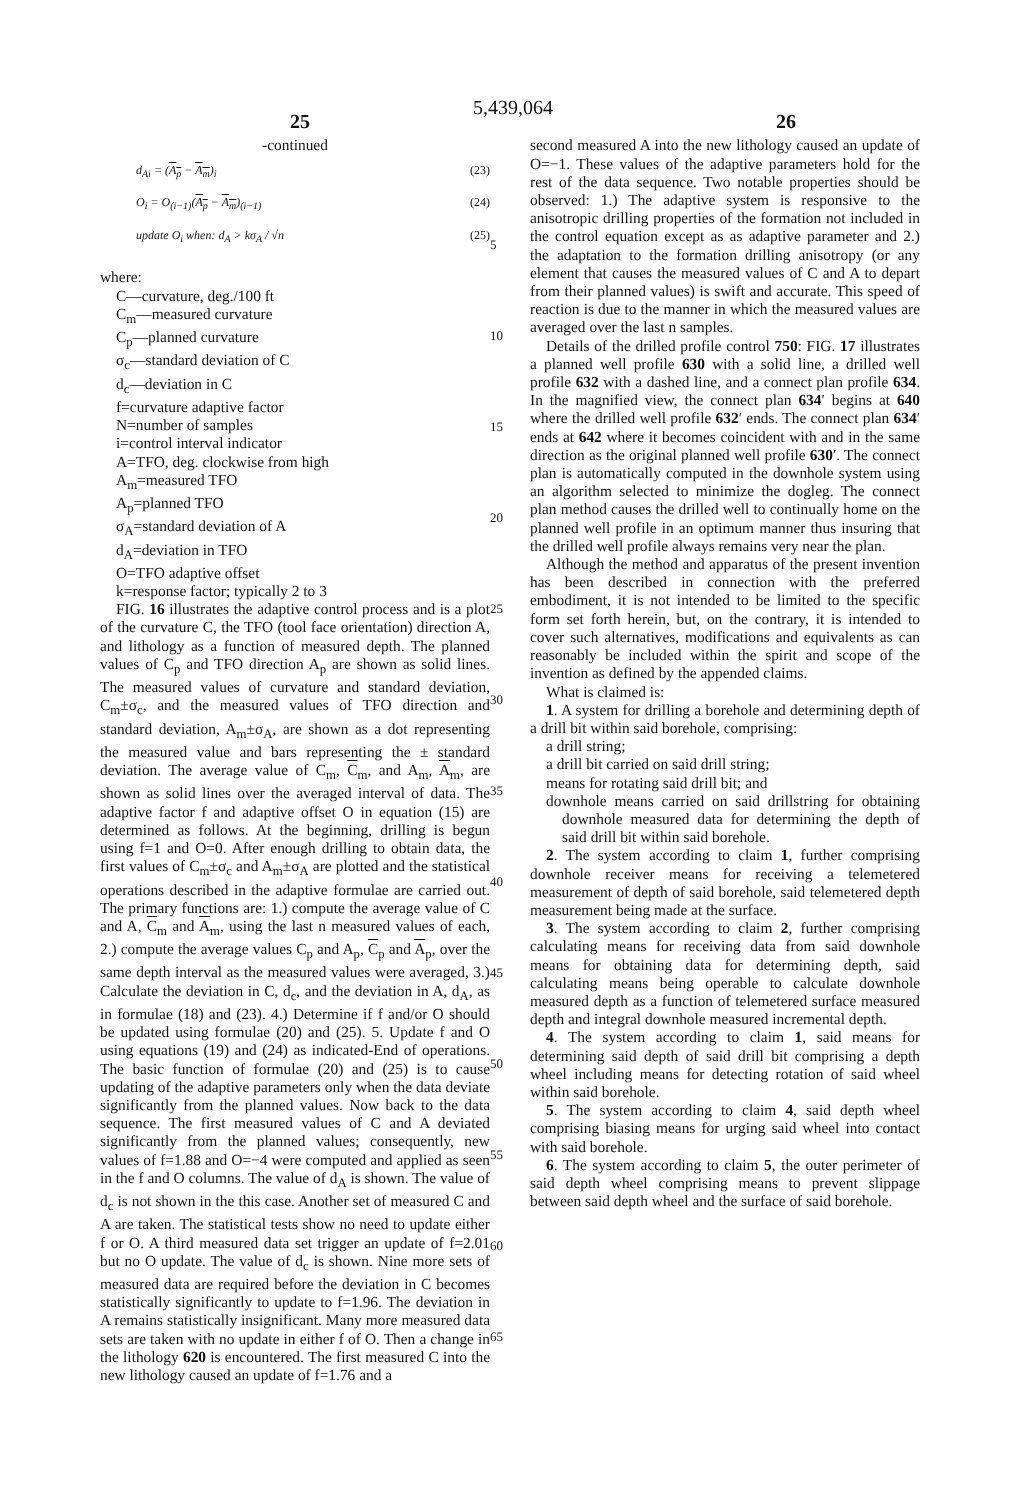5,439,064
25 26
-continued
d<sub>Ai</sub> = (A<sub>p</sub> − A<sub>m</sub>)<sub>i</sub> (23)
O<sub>i</sub> = O<sub>(i−1)</sub>(A<sub>p</sub> − A<sub>m</sub>)<sub>(i−1)</sub> (24)
update O<sub>i</sub> when: d<sub>A</sub> > kσ<sub>A</sub> / √n (25)
where:
C—curvature, deg./100 ft
C<sub>m</sub>—measured curvature
C<sub>p</sub>—planned curvature
σ<sub>c</sub>—standard deviation of C
d<sub>c</sub>—deviation in C
f=curvature adaptive factor
N=number of samples
i=control interval indicator
A=TFO, deg. clockwise from high
A<sub>m</sub>=measured TFO
A<sub>p</sub>=planned TFO
σ<sub>A</sub>=standard deviation of A
d<sub>A</sub>=deviation in TFO
O=TFO adaptive offset
k=response factor; typically 2 to 3
FIG. 16 illustrates the adaptive control process and is a plot of the curvature C, the TFO (tool face orientation) direction A, and lithology as a function of measured depth. The planned values of C<sub>p</sub> and TFO direction A<sub>p</sub> are shown as solid lines. The measured values of curvature and standard deviation, C<sub>m</sub>±σ<sub>c</sub>, and the measured values of TFO direction and standard deviation, A<sub>m</sub>±σ<sub>A</sub>, are shown as a dot representing the measured value and bars representing the ± standard deviation. The average value of C<sub>m</sub>, C<sub>m</sub>, and A<sub>m</sub>, A<sub>m</sub>, are shown as solid lines over the averaged interval of data. The adaptive factor f and adaptive offset O in equation (15) are determined as follows. At the beginning, drilling is begun using f=1 and O=0. After enough drilling to obtain data, the first values of C<sub>m</sub>±σ<sub>c</sub> and A<sub>m</sub>±σ<sub>A</sub> are plotted and the statistical operations described in the adaptive formulae are carried out. The primary functions are: 1.) compute the average value of C and A, C<sub>m</sub> and A<sub>m</sub>, using the last n measured values of each, 2.) compute the average values C<sub>p</sub> and A<sub>p</sub>, C<sub>p</sub> and A<sub>p</sub>, over the same depth interval as the measured values were averaged, 3.) Calculate the deviation in C, d<sub>c</sub>, and the deviation in A, d<sub>A</sub>, as in formulae (18) and (23). 4.) Determine if f and/or O should be updated using formulae (20) and (25). 5. Update f and O using equations (19) and (24) as indicated-End of operations. The basic function of formulae (20) and (25) is to cause updating of the adaptive parameters only when the data deviate significantly from the planned values. Now back to the data sequence. The first measured values of C and A deviated significantly from the planned values; consequently, new values of f=1.88 and O=−4 were computed and applied as seen in the f and O columns. The value of d<sub>A</sub> is shown. The value of d<sub>c</sub> is not shown in the this case. Another set of measured C and A are taken. The statistical tests show no need to update either f or O. A third measured data set trigger an update of f=2.01 but no O update. The value of d<sub>c</sub> is shown. Nine more sets of measured data are required before the deviation in C becomes statistically significantly to update to f=1.96. The deviation in A remains statistically insignificant. Many more measured data sets are taken with no update in either f of O. Then a change in the lithology 620 is encountered. The first measured C into the new lithology caused an update of f=1.76 and a
5
10
15
20
25
30
35
40
45
50
55
60
65
second measured A into the new lithology caused an update of O=−1. These values of the adaptive parameters hold for the rest of the data sequence. Two notable properties should be observed: 1.) The adaptive system is responsive to the anisotropic drilling properties of the formation not included in the control equation except as as adaptive parameter and 2.) the adaptation to the formation drilling anisotropy (or any element that causes the measured values of C and A to depart from their planned values) is swift and accurate. This speed of reaction is due to the manner in which the measured values are averaged over the last n samples.
Details of the drilled profile control 750: FIG. 17 illustrates a planned well profile 630 with a solid line, a drilled well profile 632 with a dashed line, and a connect plan profile 634. In the magnified view, the connect plan 634′ begins at 640 where the drilled well profile 632′ ends. The connect plan 634′ ends at 642 where it becomes coincident with and in the same direction as the original planned well profile 630′. The connect plan is automatically computed in the downhole system using an algorithm selected to minimize the dogleg. The connect plan method causes the drilled well to continually home on the planned well profile in an optimum manner thus insuring that the drilled well profile always remains very near the plan.
Although the method and apparatus of the present invention has been described in connection with the preferred embodiment, it is not intended to be limited to the specific form set forth herein, but, on the contrary, it is intended to cover such alternatives, modifications and equivalents as can reasonably be included within the spirit and scope of the invention as defined by the appended claims.
What is claimed is:
1. A system for drilling a borehole and determining depth of a drill bit within said borehole, comprising:
a drill string;
a drill bit carried on said drill string;
means for rotating said drill bit; and
downhole means carried on said drillstring for obtaining downhole measured data for determining the depth of said drill bit within said borehole.
2. The system according to claim 1, further comprising downhole receiver means for receiving a telemetered measurement of depth of said borehole, said telemetered depth measurement being made at the surface.
3. The system according to claim 2, further comprising calculating means for receiving data from said downhole means for obtaining data for determining depth, said calculating means being operable to calculate downhole measured depth as a function of telemetered surface measured depth and integral downhole measured incremental depth.
4. The system according to claim 1, said means for determining said depth of said drill bit comprising a depth wheel including means for detecting rotation of said wheel within said borehole.
5. The system according to claim 4, said depth wheel comprising biasing means for urging said wheel into contact with said borehole.
6. The system according to claim 5, the outer perimeter of said depth wheel comprising means to prevent slippage between said depth wheel and the surface of said borehole.